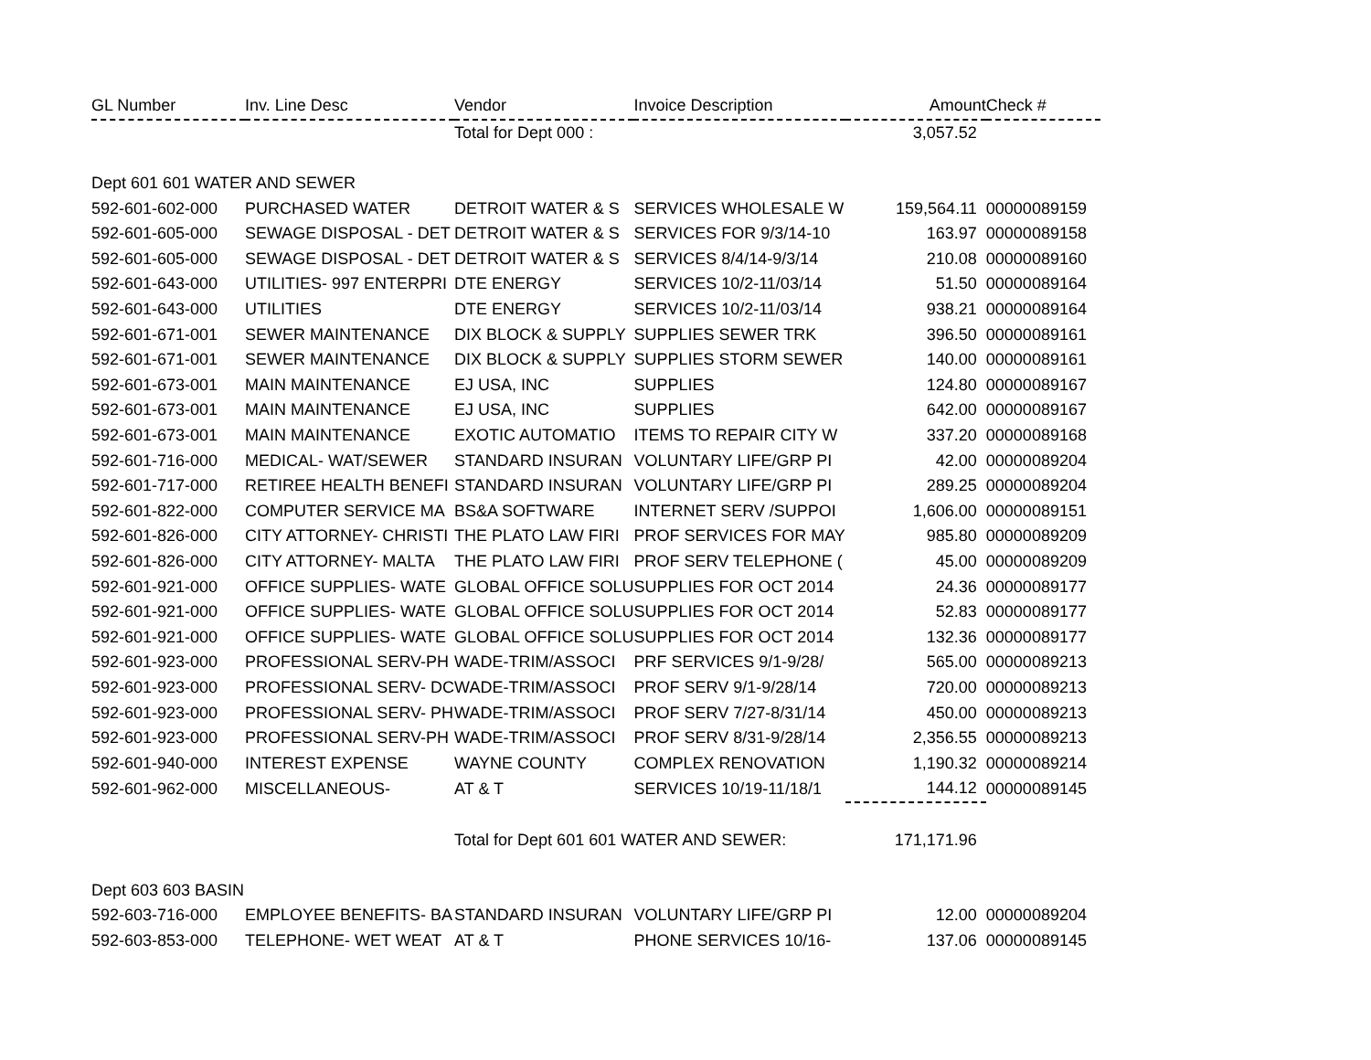| GL Number | Inv. Line Desc | Vendor | Invoice Description | Amount | Check # |
| --- | --- | --- | --- | --- | --- |
| | | Total for Dept 000 : | | 3,057.52 | |
| Dept 601 601 WATER AND SEWER | | | | | |
| 592-601-602-000 | PURCHASED WATER | DETROIT WATER & S | SERVICES WHOLESALE W | 159,564.11 | 00000089159 |
| 592-601-605-000 | SEWAGE DISPOSAL - DET | DETROIT WATER & S | SERVICES FOR 9/3/14-10 | 163.97 | 00000089158 |
| 592-601-605-000 | SEWAGE DISPOSAL - DET | DETROIT WATER & S | SERVICES 8/4/14-9/3/14 | 210.08 | 00000089160 |
| 592-601-643-000 | UTILITIES- 997 ENTERPRI | DTE ENERGY | SERVICES 10/2-11/03/14 | 51.50 | 00000089164 |
| 592-601-643-000 | UTILITIES | DTE ENERGY | SERVICES 10/2-11/03/14 | 938.21 | 00000089164 |
| 592-601-671-001 | SEWER MAINTENANCE | DIX BLOCK & SUPPLY | SUPPLIES SEWER TRK | 396.50 | 00000089161 |
| 592-601-671-001 | SEWER MAINTENANCE | DIX BLOCK & SUPPLY | SUPPLIES STORM SEWER | 140.00 | 00000089161 |
| 592-601-673-001 | MAIN MAINTENANCE | EJ USA, INC | SUPPLIES | 124.80 | 00000089167 |
| 592-601-673-001 | MAIN MAINTENANCE | EJ USA, INC | SUPPLIES | 642.00 | 00000089167 |
| 592-601-673-001 | MAIN MAINTENANCE | EXOTIC AUTOMATIO | ITEMS TO REPAIR CITY W | 337.20 | 00000089168 |
| 592-601-716-000 | MEDICAL- WAT/SEWER | STANDARD INSURAN | VOLUNTARY LIFE/GRP PI | 42.00 | 00000089204 |
| 592-601-717-000 | RETIREE HEALTH BENEFI | STANDARD INSURAN | VOLUNTARY LIFE/GRP PI | 289.25 | 00000089204 |
| 592-601-822-000 | COMPUTER SERVICE MA | BS&A SOFTWARE | INTERNET SERV /SUPPOI | 1,606.00 | 00000089151 |
| 592-601-826-000 | CITY ATTORNEY- CHRISTI | THE PLATO LAW FIRI | PROF SERVICES FOR MAY | 985.80 | 00000089209 |
| 592-601-826-000 | CITY ATTORNEY- MALTA | THE PLATO LAW FIRI | PROF SERV TELEPHONE ( | 45.00 | 00000089209 |
| 592-601-921-000 | OFFICE SUPPLIES- WATE | GLOBAL OFFICE SOLU | SUPPLIES FOR OCT 2014 | 24.36 | 00000089177 |
| 592-601-921-000 | OFFICE SUPPLIES- WATE | GLOBAL OFFICE SOLU | SUPPLIES FOR OCT 2014 | 52.83 | 00000089177 |
| 592-601-921-000 | OFFICE SUPPLIES- WATE | GLOBAL OFFICE SOLU | SUPPLIES FOR OCT 2014 | 132.36 | 00000089177 |
| 592-601-923-000 | PROFESSIONAL SERV-PH | WADE-TRIM/ASSOCI | PRF SERVICES 9/1-9/28/ | 565.00 | 00000089213 |
| 592-601-923-000 | PROFESSIONAL SERV- DC | WADE-TRIM/ASSOCI | PROF SERV 9/1-9/28/14 | 720.00 | 00000089213 |
| 592-601-923-000 | PROFESSIONAL SERV- PH | WADE-TRIM/ASSOCI | PROF SERV 7/27-8/31/14 | 450.00 | 00000089213 |
| 592-601-923-000 | PROFESSIONAL SERV-PH | WADE-TRIM/ASSOCI | PROF SERV 8/31-9/28/14 | 2,356.55 | 00000089213 |
| 592-601-940-000 | INTEREST EXPENSE | WAYNE COUNTY | COMPLEX RENOVATION | 1,190.32 | 00000089214 |
| 592-601-962-000 | MISCELLANEOUS- | AT & T | SERVICES 10/19-11/18/1 | 144.12 | 00000089145 |
| | | Total for Dept 601 601 WATER AND SEWER: | | 171,171.96 | |
| Dept 603 603 BASIN | | | | | |
| 592-603-716-000 | EMPLOYEE BENEFITS- BA | STANDARD INSURAN | VOLUNTARY LIFE/GRP PI | 12.00 | 00000089204 |
| 592-603-853-000 | TELEPHONE- WET WEAT | AT & T | PHONE SERVICES 10/16- | 137.06 | 00000089145 |